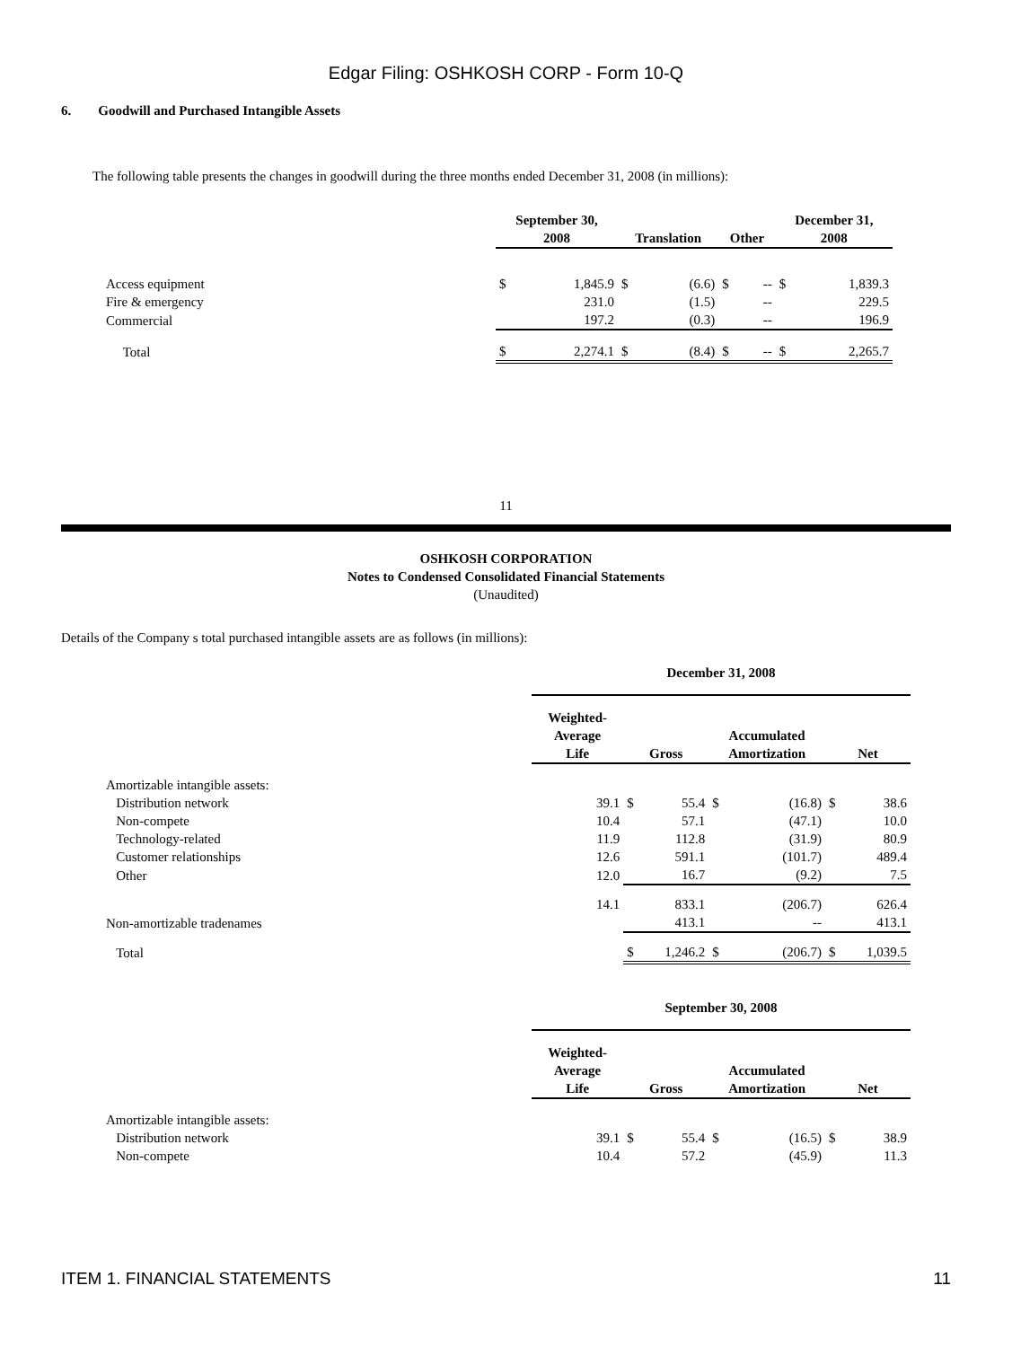Edgar Filing: OSHKOSH CORP - Form 10-Q
6. Goodwill and Purchased Intangible Assets
The following table presents the changes in goodwill during the three months ended December 31, 2008 (in millions):
| | September 30, 2008 | | Translation | | Other | | December 31, 2008 | |
| --- | --- | --- | --- | --- | --- | --- | --- | --- |
| Access equipment | $ | 1,845.9 | $ | (6.6) | $ | -- | $ | 1,839.3 |
| Fire & emergency | | 231.0 | | (1.5) | | -- | | 229.5 |
| Commercial | | 197.2 | | (0.3) | | -- | | 196.9 |
| Total | $ | 2,274.1 | $ | (8.4) | $ | -- | $ | 2,265.7 |
11
OSHKOSH CORPORATION
Notes to Condensed Consolidated Financial Statements
(Unaudited)
Details of the Company s total purchased intangible assets are as follows (in millions):
| | December 31, 2008 | | | | | | |
| --- | --- | --- | --- | --- | --- | --- | --- |
| | Weighted- Average Life | Gross | | Accumulated Amortization | | Net | |
| Amortizable intangible assets: | | | | | | | |
| Distribution network | 39.1 | $ | 55.4 | $ | (16.8) | $ | 38.6 |
| Non-compete | 10.4 | | 57.1 | | (47.1) | | 10.0 |
| Technology-related | 11.9 | | 112.8 | | (31.9) | | 80.9 |
| Customer relationships | 12.6 | | 591.1 | | (101.7) | | 489.4 |
| Other | 12.0 | | 16.7 | | (9.2) | | 7.5 |
| | 14.1 | | 833.1 | | (206.7) | | 626.4 |
| Non-amortizable tradenames | | | 413.1 | | -- | | 413.1 |
| Total | | $ | 1,246.2 | $ | (206.7) | $ | 1,039.5 |
| | September 30, 2008 | | | | | | |
| | Weighted- Average Life | Gross | | Accumulated Amortization | | Net | |
| Amortizable intangible assets: | | | | | | | |
| Distribution network | 39.1 | $ | 55.4 | $ | (16.5) | $ | 38.9 |
| Non-compete | 10.4 | | 57.2 | | (45.9) | | 11.3 |
ITEM 1. FINANCIAL STATEMENTS 11